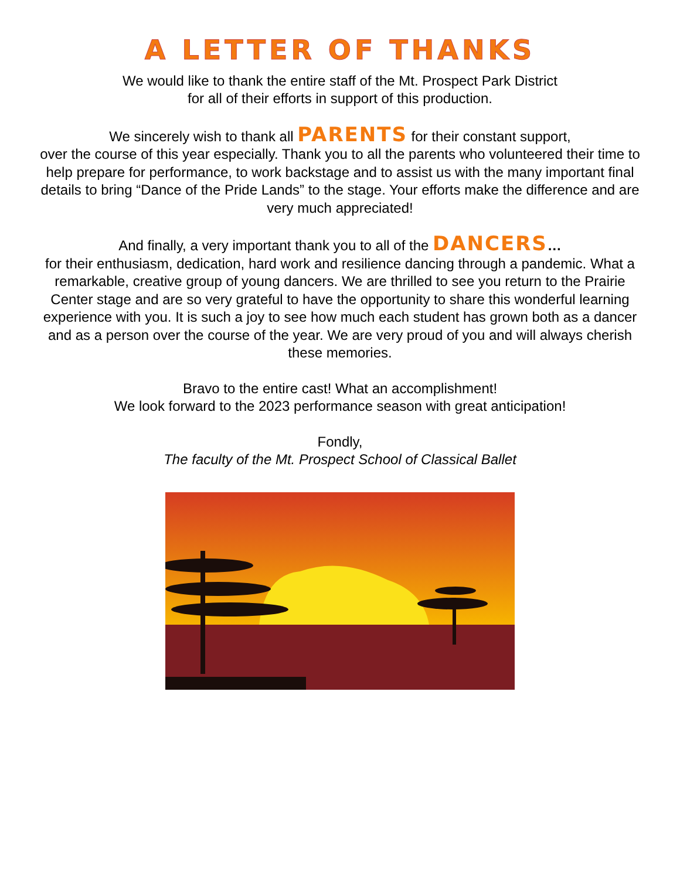A LETTER OF THANKS
We would like to thank the entire staff of the Mt. Prospect Park District
for all of their efforts in support of this production.
We sincerely wish to thank all PARENTS for their constant support,
over the course of this year especially. Thank you to all the parents who volunteered their time to help prepare for performance, to work backstage and to assist us with the many important final details to bring “Dance of the Pride Lands” to the stage. Your efforts make the difference and are very much appreciated!
And finally, a very important thank you to all of the DANCERS…
for their enthusiasm, dedication, hard work and resilience dancing through a pandemic. What a remarkable, creative group of young dancers. We are thrilled to see you return to the Prairie Center stage and are so very grateful to have the opportunity to share this wonderful learning experience with you. It is such a joy to see how much each student has grown both as a dancer and as a person over the course of the year. We are very proud of you and will always cherish these memories.
Bravo to the entire cast! What an accomplishment!
We look forward to the 2023 performance season with great anticipation!
Fondly,
The faculty of the Mt. Prospect School of Classical Ballet